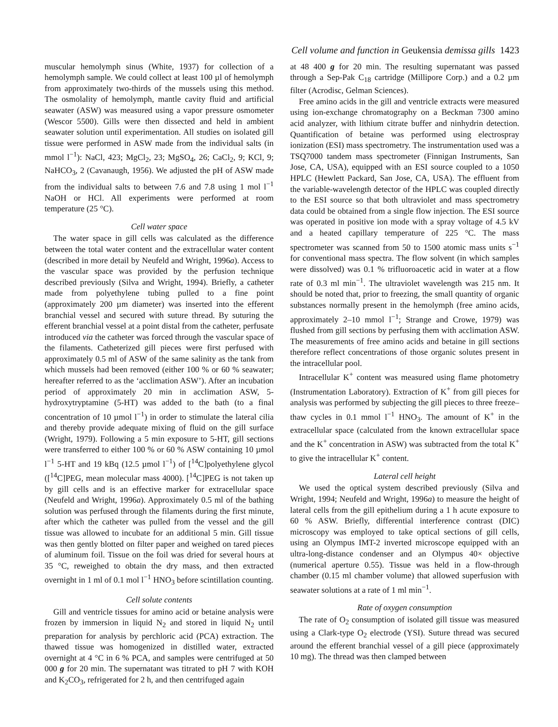Cell volume and function in Geukensia demissa gills 1423
muscular hemolymph sinus (White, 1937) for collection of a hemolymph sample. We could collect at least 100 µl of hemolymph from approximately two-thirds of the mussels using this method. The osmolality of hemolymph, mantle cavity fluid and artificial seawater (ASW) was measured using a vapor pressure osmometer (Wescor 5500). Gills were then dissected and held in ambient seawater solution until experimentation. All studies on isolated gill tissue were performed in ASW made from the individual salts (in mmol l<sup>−1</sup>): NaCl, 423; MgCl<sub>2</sub>, 23; MgSO<sub>4</sub>, 26; CaCl<sub>2</sub>, 9; KCl, 9; NaHCO<sub>3</sub>, 2 (Cavanaugh, 1956). We adjusted the pH of ASW made from the individual salts to between 7.6 and 7.8 using 1 mol l<sup>−1</sup> NaOH or HCl. All experiments were performed at room temperature (25 °C).
Cell water space
The water space in gill cells was calculated as the difference between the total water content and the extracellular water content (described in more detail by Neufeld and Wright, 1996a). Access to the vascular space was provided by the perfusion technique described previously (Silva and Wright, 1994). Briefly, a catheter made from polyethylene tubing pulled to a fine point (approximately 200 µm diameter) was inserted into the efferent branchial vessel and secured with suture thread. By suturing the efferent branchial vessel at a point distal from the catheter, perfusate introduced via the catheter was forced through the vascular space of the filaments. Catheterized gill pieces were first perfused with approximately 0.5 ml of ASW of the same salinity as the tank from which mussels had been removed (either 100 % or 60 % seawater; hereafter referred to as the ‘acclimation ASW’). After an incubation period of approximately 20 min in acclimation ASW, 5-hydroxytryptamine (5-HT) was added to the bath (to a final concentration of 10 µmol l<sup>−1</sup>) in order to stimulate the lateral cilia and thereby provide adequate mixing of fluid on the gill surface (Wright, 1979). Following a 5 min exposure to 5-HT, gill sections were transferred to either 100 % or 60 % ASW containing 10 µmol l<sup>−1</sup> 5-HT and 19 kBq (12.5 µmol l<sup>−1</sup>) of [<sup>14</sup>C]polyethylene glycol ([<sup>14</sup>C]PEG, mean molecular mass 4000). [<sup>14</sup>C]PEG is not taken up by gill cells and is an effective marker for extracellular space (Neufeld and Wright, 1996a). Approximately 0.5 ml of the bathing solution was perfused through the filaments during the first minute, after which the catheter was pulled from the vessel and the gill tissue was allowed to incubate for an additional 5 min. Gill tissue was then gently blotted on filter paper and weighed on tared pieces of aluminum foil. Tissue on the foil was dried for several hours at 35 °C, reweighed to obtain the dry mass, and then extracted overnight in 1 ml of 0.1 mol l<sup>−1</sup> HNO<sub>3</sub> before scintillation counting.
Cell solute contents
Gill and ventricle tissues for amino acid or betaine analysis were frozen by immersion in liquid N<sub>2</sub> and stored in liquid N<sub>2</sub> until preparation for analysis by perchloric acid (PCA) extraction. The thawed tissue was homogenized in distilled water, extracted overnight at 4 °C in 6 % PCA, and samples were centrifuged at 50 000 g for 20 min. The supernatant was titrated to pH 7 with KOH and K<sub>2</sub>CO<sub>3</sub>, refrigerated for 2 h, and then centrifuged again
at 48 400 g for 20 min. The resulting supernatant was passed through a Sep-Pak C<sub>18</sub> cartridge (Millipore Corp.) and a 0.2 µm filter (Acrodisc, Gelman Sciences).
Free amino acids in the gill and ventricle extracts were measured using ion-exchange chromatography on a Beckman 7300 amino acid analyzer, with lithium citrate buffer and ninhydrin detection. Quantification of betaine was performed using electrospray ionization (ESI) mass spectrometry. The instrumentation used was a TSQ7000 tandem mass spectrometer (Finnigan Instruments, San Jose, CA, USA), equipped with an ESI source coupled to a 1050 HPLC (Hewlett Packard, San Jose, CA, USA). The effluent from the variable-wavelength detector of the HPLC was coupled directly to the ESI source so that both ultraviolet and mass spectrometry data could be obtained from a single flow injection. The ESI source was operated in positive ion mode with a spray voltage of 4.5 kV and a heated capillary temperature of 225 °C. The mass spectrometer was scanned from 50 to 1500 atomic mass units s<sup>−1</sup> for conventional mass spectra. The flow solvent (in which samples were dissolved) was 0.1 % trifluoroacetic acid in water at a flow rate of 0.3 ml min<sup>−1</sup>. The ultraviolet wavelength was 215 nm. It should be noted that, prior to freezing, the small quantity of organic substances normally present in the hemolymph (free amino acids, approximately 2–10 mmol l<sup>−1</sup>; Strange and Crowe, 1979) was flushed from gill sections by perfusing them with acclimation ASW. The measurements of free amino acids and betaine in gill sections therefore reflect concentrations of those organic solutes present in the intracellular pool.
Intracellular K<sup>+</sup> content was measured using flame photometry (Instrumentation Laboratory). Extraction of K<sup>+</sup> from gill pieces for analysis was performed by subjecting the gill pieces to three freeze–thaw cycles in 0.1 mmol l<sup>−1</sup> HNO<sub>3</sub>. The amount of K<sup>+</sup> in the extracellular space (calculated from the known extracellular space and the K<sup>+</sup> concentration in ASW) was subtracted from the total K<sup>+</sup> to give the intracellular K<sup>+</sup> content.
Lateral cell height
We used the optical system described previously (Silva and Wright, 1994; Neufeld and Wright, 1996a) to measure the height of lateral cells from the gill epithelium during a 1 h acute exposure to 60 % ASW. Briefly, differential interference contrast (DIC) microscopy was employed to take optical sections of gill cells, using an Olympus IMT-2 inverted microscope equipped with an ultra-long-distance condenser and an Olympus 40× objective (numerical aperture 0.55). Tissue was held in a flow-through chamber (0.15 ml chamber volume) that allowed superfusion with seawater solutions at a rate of 1 ml min<sup>−1</sup>.
Rate of oxygen consumption
The rate of O<sub>2</sub> consumption of isolated gill tissue was measured using a Clark-type O<sub>2</sub> electrode (YSI). Suture thread was secured around the efferent branchial vessel of a gill piece (approximately 10 mg). The thread was then clamped between